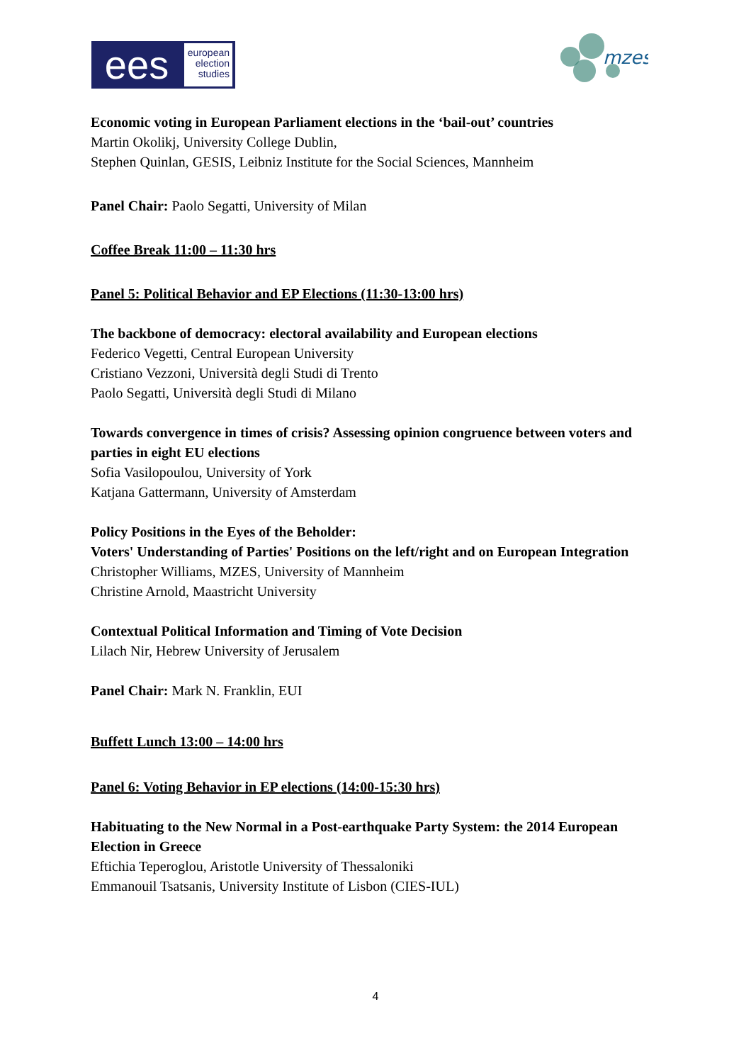ees
european
election
studies
mzes
Economic voting in European Parliament elections in the ‘bail-out’ countries
Martin Okolikj, University College Dublin,
Stephen Quinlan, GESIS, Leibniz Institute for the Social Sciences, Mannheim
Panel Chair: Paolo Segatti, University of Milan
Coffee Break 11:00 – 11:30 hrs
Panel 5: Political Behavior and EP Elections (11:30-13:00 hrs)
The backbone of democracy: electoral availability and European elections
Federico Vegetti, Central European University
Cristiano Vezzoni, Università degli Studi di Trento
Paolo Segatti, Università degli Studi di Milano
Towards convergence in times of crisis? Assessing opinion congruence between voters and parties in eight EU elections
Sofia Vasilopoulou, University of York
Katjana Gattermann, University of Amsterdam
Policy Positions in the Eyes of the Beholder:
Voters' Understanding of Parties' Positions on the left/right and on European Integration
Christopher Williams, MZES, University of Mannheim
Christine Arnold, Maastricht University
Contextual Political Information and Timing of Vote Decision
Lilach Nir, Hebrew University of Jerusalem
Panel Chair: Mark N. Franklin, EUI
Buffett Lunch 13:00 – 14:00 hrs
Panel 6: Voting Behavior in EP elections (14:00-15:30 hrs)
Habituating to the New Normal in a Post-earthquake Party System: the 2014 European Election in Greece
Eftichia Teperoglou, Aristotle University of Thessaloniki
Emmanouil Tsatsanis, University Institute of Lisbon (CIES-IUL)
4